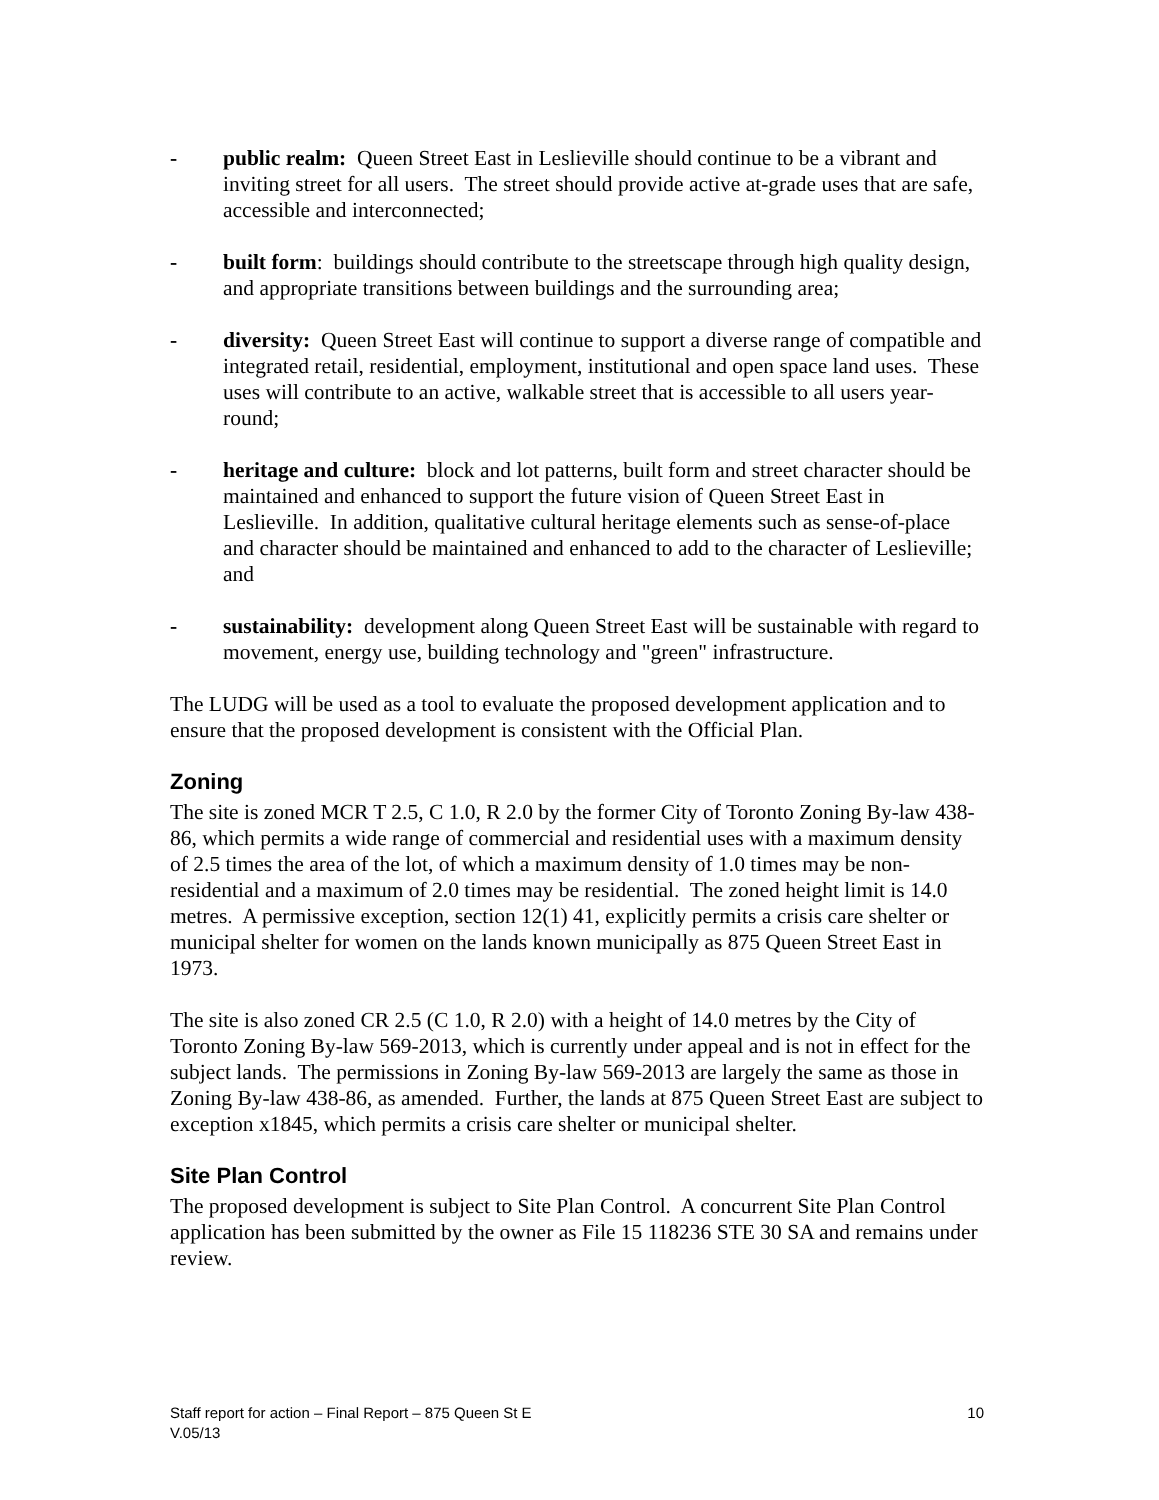- public realm: Queen Street East in Leslieville should continue to be a vibrant and inviting street for all users. The street should provide active at-grade uses that are safe, accessible and interconnected;
- built form: buildings should contribute to the streetscape through high quality design, and appropriate transitions between buildings and the surrounding area;
- diversity: Queen Street East will continue to support a diverse range of compatible and integrated retail, residential, employment, institutional and open space land uses. These uses will contribute to an active, walkable street that is accessible to all users year-round;
- heritage and culture: block and lot patterns, built form and street character should be maintained and enhanced to support the future vision of Queen Street East in Leslieville. In addition, qualitative cultural heritage elements such as sense-of-place and character should be maintained and enhanced to add to the character of Leslieville; and
- sustainability: development along Queen Street East will be sustainable with regard to movement, energy use, building technology and "green" infrastructure.
The LUDG will be used as a tool to evaluate the proposed development application and to ensure that the proposed development is consistent with the Official Plan.
Zoning
The site is zoned MCR T 2.5, C 1.0, R 2.0 by the former City of Toronto Zoning By-law 438-86, which permits a wide range of commercial and residential uses with a maximum density of 2.5 times the area of the lot, of which a maximum density of 1.0 times may be non-residential and a maximum of 2.0 times may be residential. The zoned height limit is 14.0 metres. A permissive exception, section 12(1) 41, explicitly permits a crisis care shelter or municipal shelter for women on the lands known municipally as 875 Queen Street East in 1973.
The site is also zoned CR 2.5 (C 1.0, R 2.0) with a height of 14.0 metres by the City of Toronto Zoning By-law 569-2013, which is currently under appeal and is not in effect for the subject lands. The permissions in Zoning By-law 569-2013 are largely the same as those in Zoning By-law 438-86, as amended. Further, the lands at 875 Queen Street East are subject to exception x1845, which permits a crisis care shelter or municipal shelter.
Site Plan Control
The proposed development is subject to Site Plan Control. A concurrent Site Plan Control application has been submitted by the owner as File 15 118236 STE 30 SA and remains under review.
Staff report for action – Final Report – 875 Queen St E 10
V.05/13